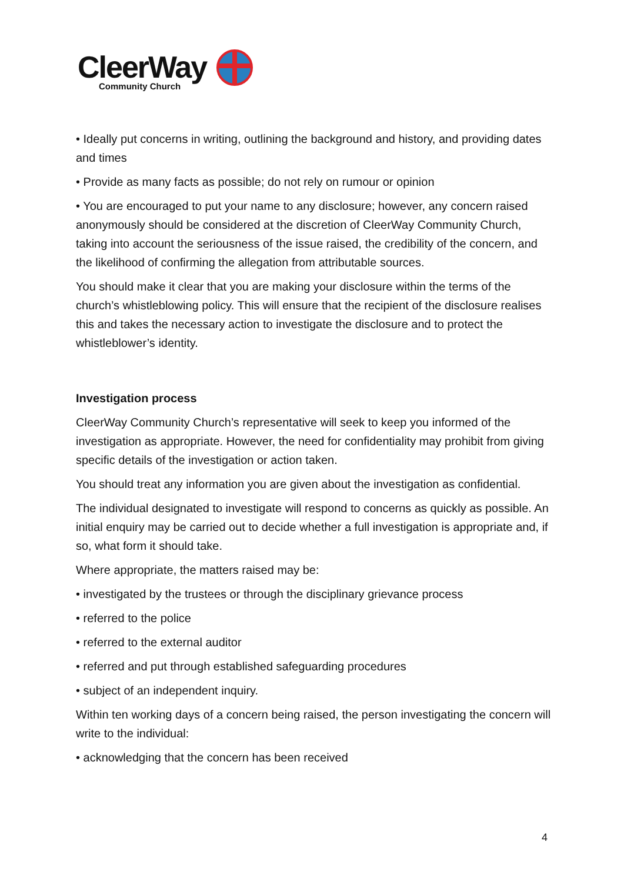CleerWay
Community Church
• Ideally put concerns in writing, outlining the background and history, and providing dates and times
• Provide as many facts as possible; do not rely on rumour or opinion
• You are encouraged to put your name to any disclosure; however, any concern raised anonymously should be considered at the discretion of CleerWay Community Church, taking into account the seriousness of the issue raised, the credibility of the concern, and the likelihood of confirming the allegation from attributable sources.
You should make it clear that you are making your disclosure within the terms of the church’s whistleblowing policy. This will ensure that the recipient of the disclosure realises this and takes the necessary action to investigate the disclosure and to protect the whistleblower’s identity.
Investigation process
CleerWay Community Church’s representative will seek to keep you informed of the investigation as appropriate. However, the need for confidentiality may prohibit from giving specific details of the investigation or action taken.
You should treat any information you are given about the investigation as confidential.
The individual designated to investigate will respond to concerns as quickly as possible. An initial enquiry may be carried out to decide whether a full investigation is appropriate and, if so, what form it should take.
Where appropriate, the matters raised may be:
• investigated by the trustees or through the disciplinary grievance process
• referred to the police
• referred to the external auditor
• referred and put through established safeguarding procedures
• subject of an independent inquiry.
Within ten working days of a concern being raised, the person investigating the concern will write to the individual:
• acknowledging that the concern has been received
4